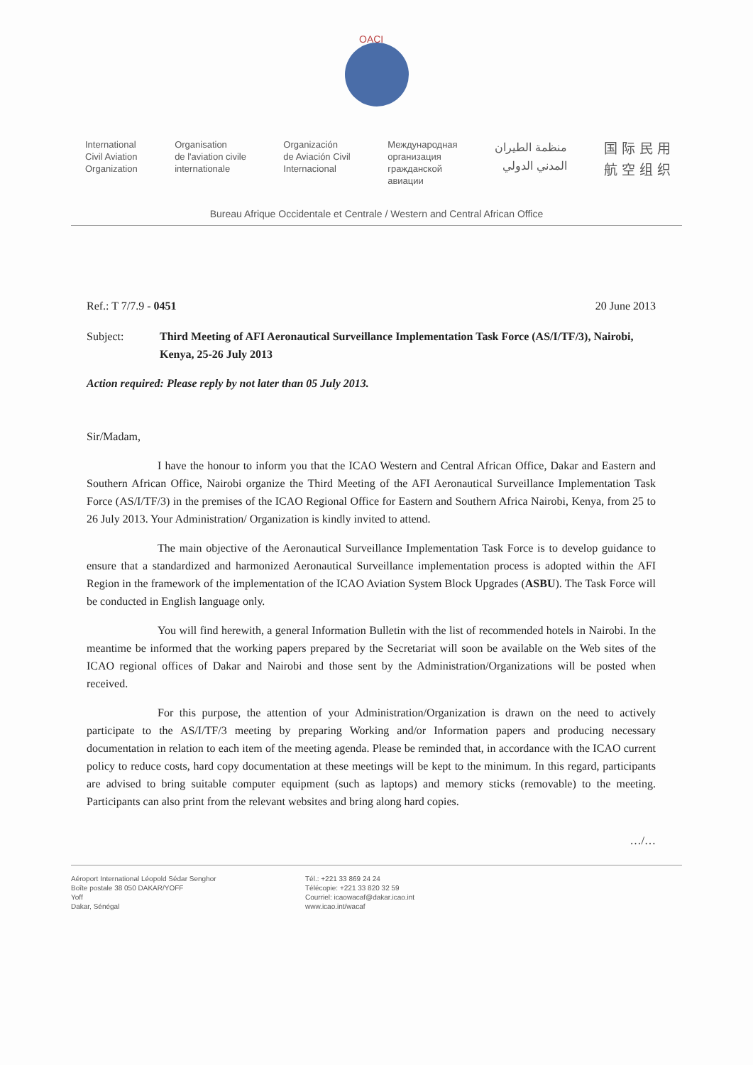OACI
International
Civil Aviation
Organization
Organisation
de l'aviation civile
internationale
Organización
de Aviación Civil
Internacional
Международная
организация
гражданской
авиации
منظمة الطيران
المدني الدولي
国际民用
航空组织
Bureau Afrique Occidentale et Centrale / Western and Central African Office
Ref.: T 7/7.9 - 0451 20 June 2013
Subject: Third Meeting of AFI Aeronautical Surveillance Implementation Task Force (AS/I/TF/3), Nairobi, Kenya, 25-26 July 2013
Action required: Please reply by not later than 05 July 2013.
Sir/Madam,
I have the honour to inform you that the ICAO Western and Central African Office, Dakar and Eastern and Southern African Office, Nairobi organize the Third Meeting of the AFI Aeronautical Surveillance Implementation Task Force (AS/I/TF/3) in the premises of the ICAO Regional Office for Eastern and Southern Africa Nairobi, Kenya, from 25 to 26 July 2013. Your Administration/ Organization is kindly invited to attend.
The main objective of the Aeronautical Surveillance Implementation Task Force is to develop guidance to ensure that a standardized and harmonized Aeronautical Surveillance implementation process is adopted within the AFI Region in the framework of the implementation of the ICAO Aviation System Block Upgrades (ASBU). The Task Force will be conducted in English language only.
You will find herewith, a general Information Bulletin with the list of recommended hotels in Nairobi. In the meantime be informed that the working papers prepared by the Secretariat will soon be available on the Web sites of the ICAO regional offices of Dakar and Nairobi and those sent by the Administration/Organizations will be posted when received.
For this purpose, the attention of your Administration/Organization is drawn on the need to actively participate to the AS/I/TF/3 meeting by preparing Working and/or Information papers and producing necessary documentation in relation to each item of the meeting agenda. Please be reminded that, in accordance with the ICAO current policy to reduce costs, hard copy documentation at these meetings will be kept to the minimum. In this regard, participants are advised to bring suitable computer equipment (such as laptops) and memory sticks (removable) to the meeting. Participants can also print from the relevant websites and bring along hard copies.
…/…
Aéroport International Léopold Sédar Senghor
Boîte postale 38 050 DAKAR/YOFF
Yoff
Dakar, Sénégal
Tél.: +221 33 869 24 24
Télécopie: +221 33 820 32 59
Courriel: icaowacaf@dakar.icao.int
www.icao.int/wacaf